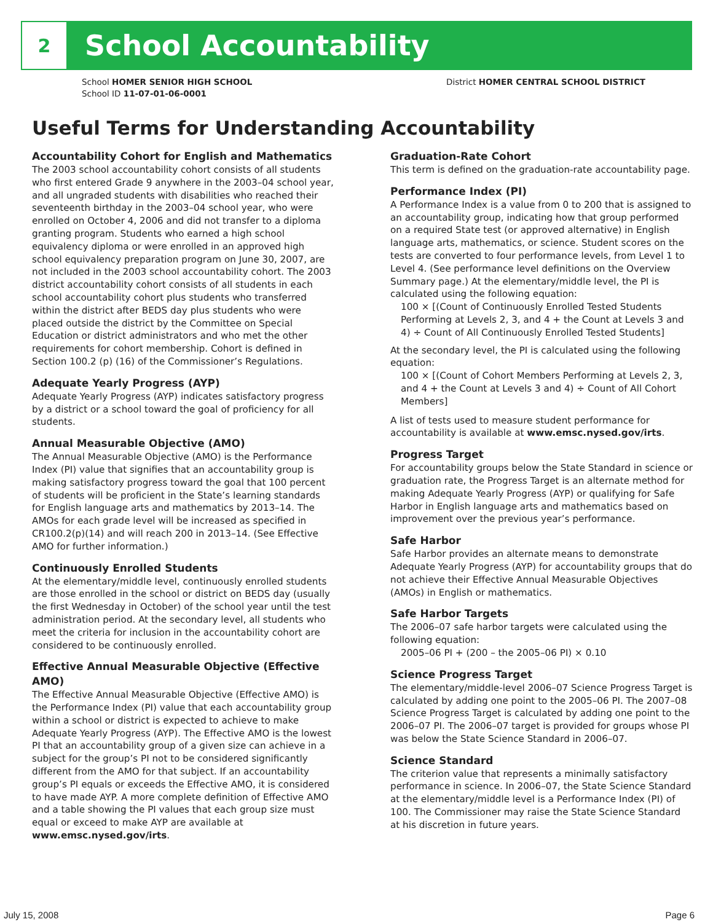2
School Accountability
School HOMER SENIOR HIGH SCHOOL
School ID 11-07-01-06-0001
District HOMER CENTRAL SCHOOL DISTRICT
Useful Terms for Understanding Accountability
Accountability Cohort for English and Mathematics
The 2003 school accountability cohort consists of all students who first entered Grade 9 anywhere in the 2003–04 school year, and all ungraded students with disabilities who reached their seventeenth birthday in the 2003–04 school year, who were enrolled on October 4, 2006 and did not transfer to a diploma granting program. Students who earned a high school equivalency diploma or were enrolled in an approved high school equivalency preparation program on June 30, 2007, are not included in the 2003 school accountability cohort. The 2003 district accountability cohort consists of all students in each school accountability cohort plus students who transferred within the district after BEDS day plus students who were placed outside the district by the Committee on Special Education or district administrators and who met the other requirements for cohort membership. Cohort is defined in Section 100.2 (p) (16) of the Commissioner’s Regulations.
Adequate Yearly Progress (AYP)
Adequate Yearly Progress (AYP) indicates satisfactory progress by a district or a school toward the goal of proficiency for all students.
Annual Measurable Objective (AMO)
The Annual Measurable Objective (AMO) is the Performance Index (PI) value that signifies that an accountability group is making satisfactory progress toward the goal that 100 percent of students will be proficient in the State’s learning standards for English language arts and mathematics by 2013–14. The AMOs for each grade level will be increased as specified in CR100.2(p)(14) and will reach 200 in 2013–14. (See Effective AMO for further information.)
Continuously Enrolled Students
At the elementary/middle level, continuously enrolled students are those enrolled in the school or district on BEDS day (usually the first Wednesday in October) of the school year until the test administration period. At the secondary level, all students who meet the criteria for inclusion in the accountability cohort are considered to be continuously enrolled.
Effective Annual Measurable Objective (Effective AMO)
The Effective Annual Measurable Objective (Effective AMO) is the Performance Index (PI) value that each accountability group within a school or district is expected to achieve to make Adequate Yearly Progress (AYP). The Effective AMO is the lowest PI that an accountability group of a given size can achieve in a subject for the group’s PI not to be considered significantly different from the AMO for that subject. If an accountability group’s PI equals or exceeds the Effective AMO, it is considered to have made AYP. A more complete definition of Effective AMO and a table showing the PI values that each group size must equal or exceed to make AYP are available at www.emsc.nysed.gov/irts.
Graduation-Rate Cohort
This term is defined on the graduation-rate accountability page.
Performance Index (PI)
A Performance Index is a value from 0 to 200 that is assigned to an accountability group, indicating how that group performed on a required State test (or approved alternative) in English language arts, mathematics, or science. Student scores on the tests are converted to four performance levels, from Level 1 to Level 4. (See performance level definitions on the Overview Summary page.) At the elementary/middle level, the PI is calculated using the following equation:
100 × [(Count of Continuously Enrolled Tested Students Performing at Levels 2, 3, and 4 + the Count at Levels 3 and 4) ÷ Count of All Continuously Enrolled Tested Students]
At the secondary level, the PI is calculated using the following equation:
100 × [(Count of Cohort Members Performing at Levels 2, 3, and 4 + the Count at Levels 3 and 4) ÷ Count of All Cohort Members]
A list of tests used to measure student performance for accountability is available at www.emsc.nysed.gov/irts.
Progress Target
For accountability groups below the State Standard in science or graduation rate, the Progress Target is an alternate method for making Adequate Yearly Progress (AYP) or qualifying for Safe Harbor in English language arts and mathematics based on improvement over the previous year’s performance.
Safe Harbor
Safe Harbor provides an alternate means to demonstrate Adequate Yearly Progress (AYP) for accountability groups that do not achieve their Effective Annual Measurable Objectives (AMOs) in English or mathematics.
Safe Harbor Targets
The 2006–07 safe harbor targets were calculated using the following equation:
2005–06 PI + (200 – the 2005–06 PI) × 0.10
Science Progress Target
The elementary/middle-level 2006–07 Science Progress Target is calculated by adding one point to the 2005–06 PI. The 2007–08 Science Progress Target is calculated by adding one point to the 2006–07 PI. The 2006–07 target is provided for groups whose PI was below the State Science Standard in 2006–07.
Science Standard
The criterion value that represents a minimally satisfactory performance in science. In 2006–07, the State Science Standard at the elementary/middle level is a Performance Index (PI) of 100. The Commissioner may raise the State Science Standard at his discretion in future years.
July 15, 2008 Page 6